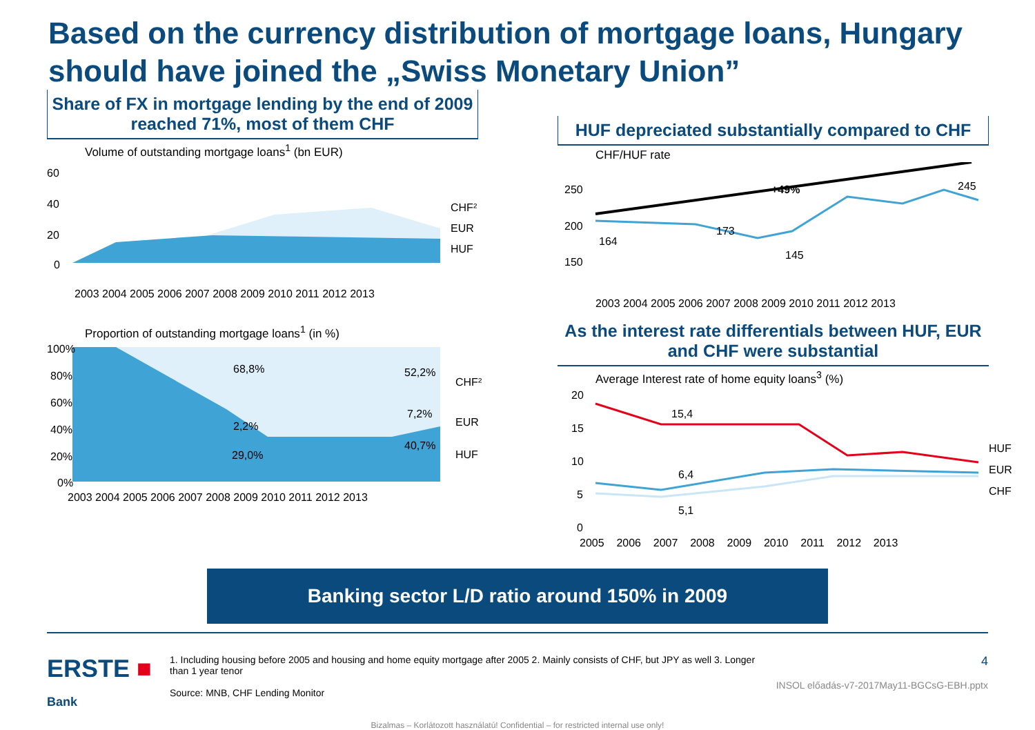Based on the currency distribution of mortgage loans, Hungary should have joined the „Swiss Monetary Union”
Share of FX in mortgage lending by the end of 2009 reached 71%, most of them CHF
Volume of outstanding mortgage loans<sup>1</sup> (bn EUR)
60
40
20
0
CHF²
EUR
HUF
2003 2004 2005 2006 2007 2008 2009 2010 2011 2012 2013
Proportion of outstanding mortgage loans<sup>1</sup> (in %)
100%
80%
60%
40%
20%
0%
68,8%
2,2%
29,0%
52,2%
7,2%
40,7%
CHF²
EUR
HUF
2003 2004 2005 2006 2007 2008 2009 2010 2011 2012 2013
HUF depreciated substantially compared to CHF
CHF/HUF rate
250
200
150
164
173
145
245
+49%
2003 2004 2005 2006 2007 2008 2009 2010 2011 2012 2013
As the interest rate differentials between HUF, EUR and CHF were substantial
Average Interest rate of home equity loans<sup>3</sup> (%)
20
15
10
5
0
15,4
6,4
5,1
HUF
EUR
CHF
2005 2006 2007 2008 2009 2010 2011 2012 2013
Banking sector L/D ratio around 150% in 2009
ERSTE ■
Bank
1. Including housing before 2005 and housing and home equity mortgage after 2005 2. Mainly consists of CHF, but JPY as well 3. Longer than 1 year tenor
Source: MNB, CHF Lending Monitor
4
INSOL előadás-v7-2017May11-BGCsG-EBH.pptx
Bizalmas – Korlátozott használatú! Confidential – for restricted internal use only!